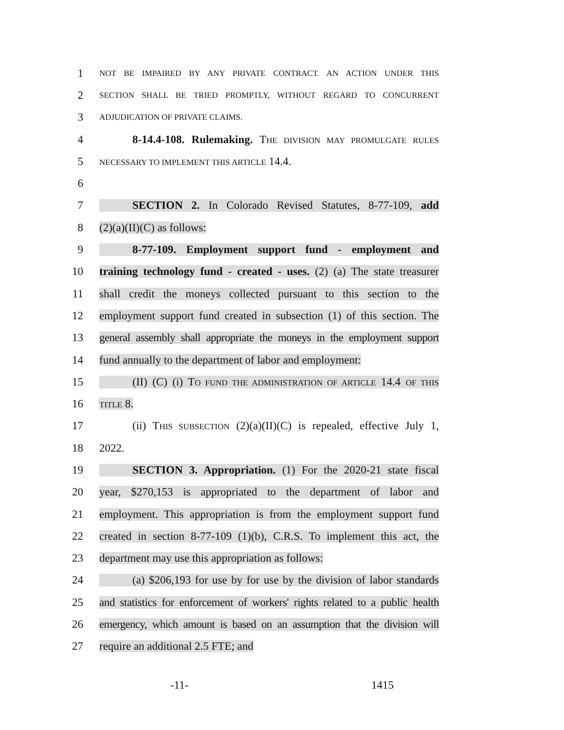1 NOT BE IMPAIRED BY ANY PRIVATE CONTRACT. AN ACTION UNDER THIS
2 SECTION SHALL BE TRIED PROMPTLY, WITHOUT REGARD TO CONCURRENT
3 ADJUDICATION OF PRIVATE CLAIMS.
4 8-14.4-108. Rulemaking. THE DIVISION MAY PROMULGATE RULES
5 NECESSARY TO IMPLEMENT THIS ARTICLE 14.4.
6
7 SECTION 2. In Colorado Revised Statutes, 8-77-109, add
8 (2)(a)(II)(C) as follows:
9 8-77-109. Employment support fund - employment and
10 training technology fund - created - uses. (2) (a) The state treasurer
11 shall credit the moneys collected pursuant to this section to the
12 employment support fund created in subsection (1) of this section. The
13 general assembly shall appropriate the moneys in the employment support
14 fund annually to the department of labor and employment:
15 (II) (C) (i) TO FUND THE ADMINISTRATION OF ARTICLE 14.4 OF THIS
16 TITLE 8.
17 (ii) THIS SUBSECTION (2)(a)(II)(C) is repealed, effective July 1,
18 2022.
19 SECTION 3. Appropriation. (1) For the 2020-21 state fiscal
20 year, $270,153 is appropriated to the department of labor and
21 employment. This appropriation is from the employment support fund
22 created in section 8-77-109 (1)(b), C.R.S. To implement this act, the
23 department may use this appropriation as follows:
24 (a) $206,193 for use by for use by the division of labor standards
25 and statistics for enforcement of workers' rights related to a public health
26 emergency, which amount is based on an assumption that the division will
27 require an additional 2.5 FTE; and
-11- 1415